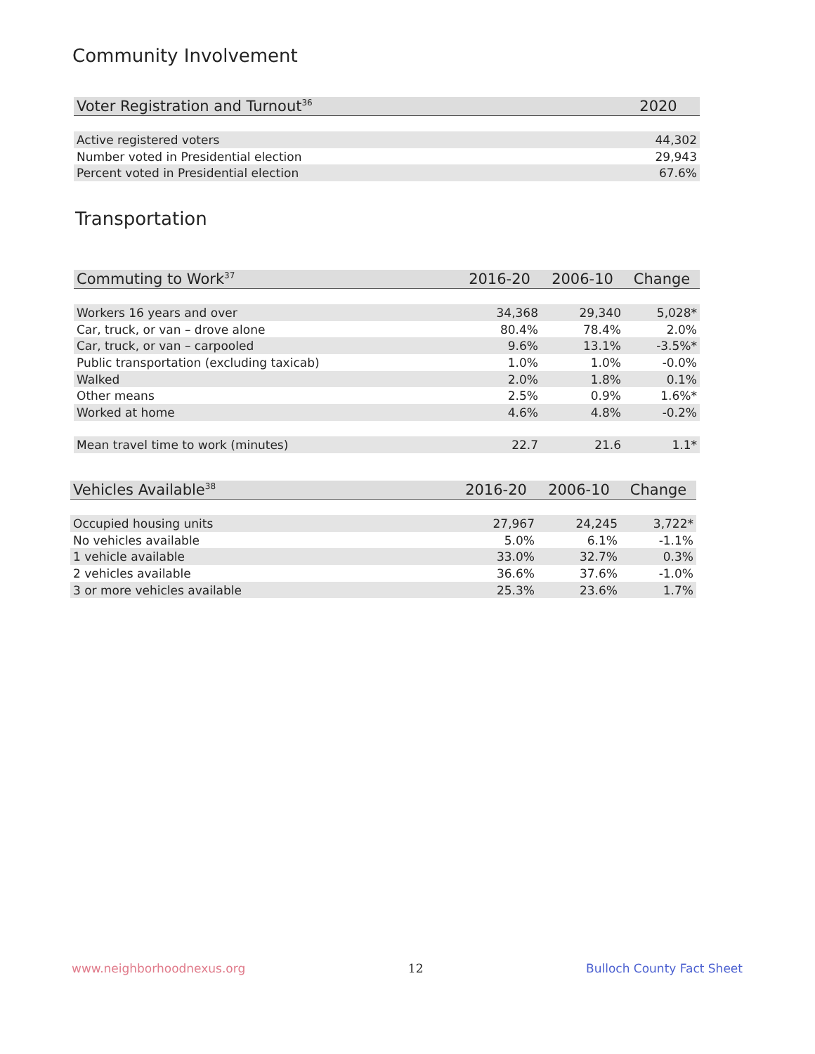Community Involvement
| Voter Registration and Turnout<sup>36</sup> | 2020 |
| --- | --- |
| Active registered voters | 44,302 |
| Number voted in Presidential election | 29,943 |
| Percent voted in Presidential election | 67.6% |
Transportation
| Commuting to Work<sup>37</sup> | 2016-20 | 2006-10 | Change |
| --- | --- | --- | --- |
| Workers 16 years and over | 34,368 | 29,340 | 5,028* |
| Car, truck, or van – drove alone | 80.4% | 78.4% | 2.0% |
| Car, truck, or van – carpooled | 9.6% | 13.1% | -3.5%* |
| Public transportation (excluding taxicab) | 1.0% | 1.0% | -0.0% |
| Walked | 2.0% | 1.8% | 0.1% |
| Other means | 2.5% | 0.9% | 1.6%* |
| Worked at home | 4.6% | 4.8% | -0.2% |
| Mean travel time to work (minutes) | 22.7 | 21.6 | 1.1* |
| Vehicles Available<sup>38</sup> | 2016-20 | 2006-10 | Change |
| --- | --- | --- | --- |
| Occupied housing units | 27,967 | 24,245 | 3,722* |
| No vehicles available | 5.0% | 6.1% | -1.1% |
| 1 vehicle available | 33.0% | 32.7% | 0.3% |
| 2 vehicles available | 36.6% | 37.6% | -1.0% |
| 3 or more vehicles available | 25.3% | 23.6% | 1.7% |
www.neighborhoodnexus.org 12 Bulloch County Fact Sheet